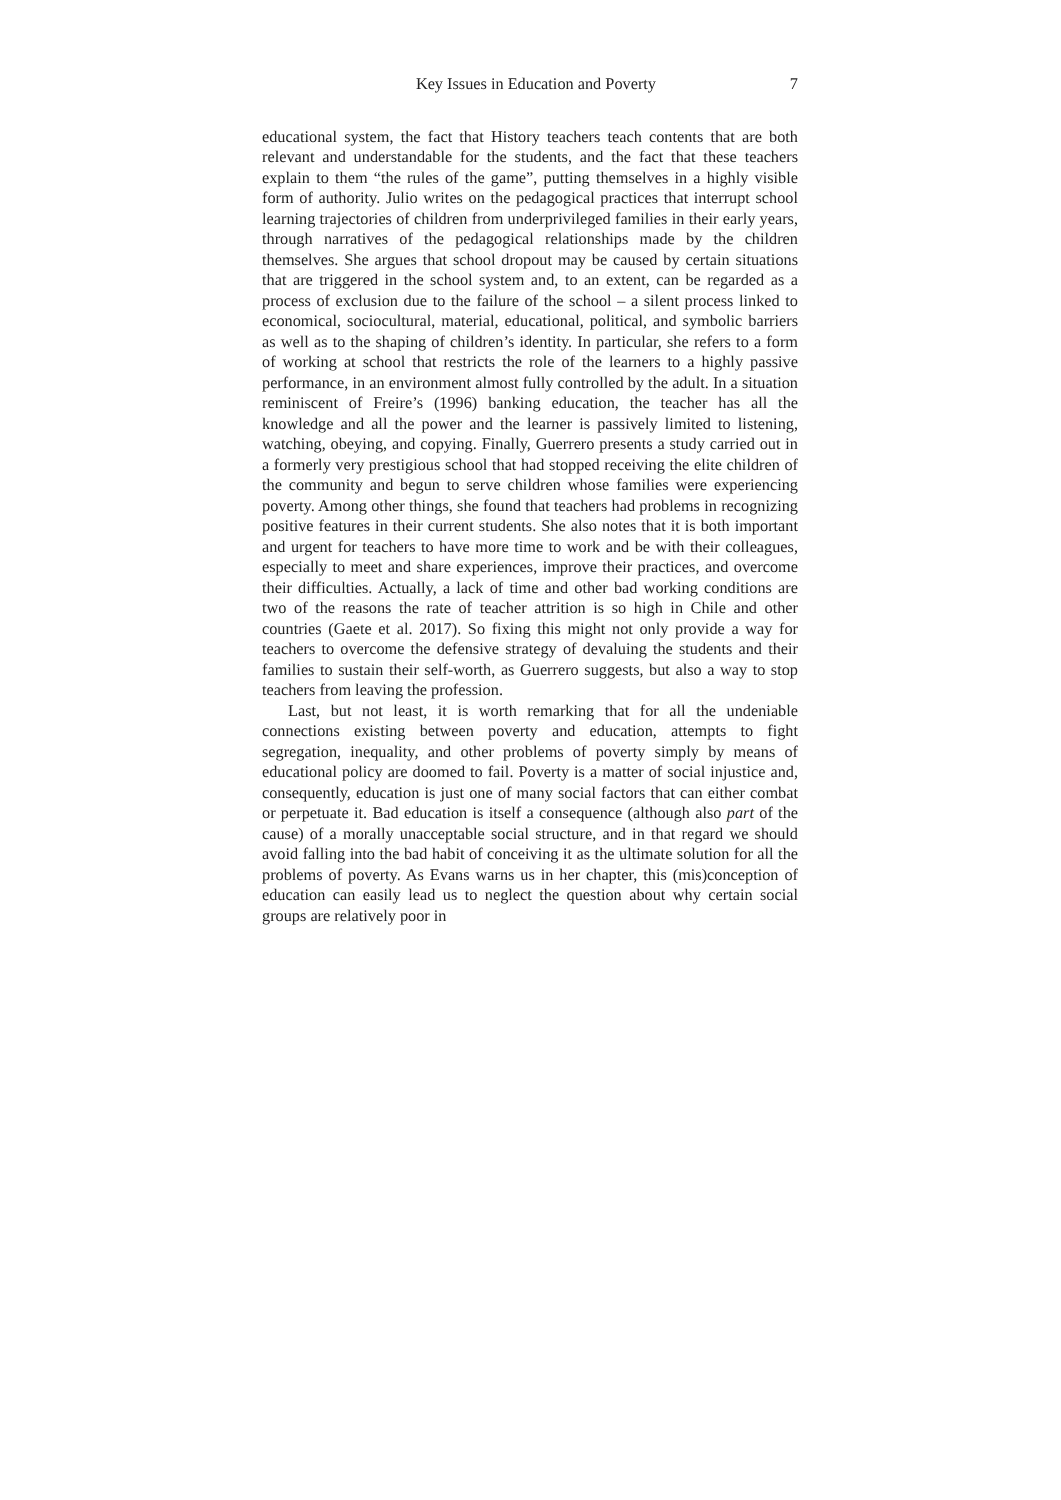Key Issues in Education and Poverty 7
educational system, the fact that History teachers teach contents that are both relevant and understandable for the students, and the fact that these teachers explain to them “the rules of the game”, putting themselves in a highly visible form of authority. Julio writes on the pedagogical practices that interrupt school learning trajectories of children from underprivileged families in their early years, through narratives of the pedagogical relationships made by the children themselves. She argues that school dropout may be caused by certain situations that are triggered in the school system and, to an extent, can be regarded as a process of exclusion due to the failure of the school – a silent process linked to economical, sociocultural, material, educational, political, and symbolic barriers as well as to the shaping of children’s identity. In particular, she refers to a form of working at school that restricts the role of the learners to a highly passive performance, in an environment almost fully controlled by the adult. In a situation reminiscent of Freire’s (1996) banking education, the teacher has all the knowledge and all the power and the learner is passively limited to listening, watching, obeying, and copying. Finally, Guerrero presents a study carried out in a formerly very prestigious school that had stopped receiving the elite children of the community and begun to serve children whose families were experiencing poverty. Among other things, she found that teachers had problems in recognizing positive features in their current students. She also notes that it is both important and urgent for teachers to have more time to work and be with their colleagues, especially to meet and share experiences, improve their practices, and overcome their difficulties. Actually, a lack of time and other bad working conditions are two of the reasons the rate of teacher attrition is so high in Chile and other countries (Gaete et al. 2017). So fixing this might not only provide a way for teachers to overcome the defensive strategy of devaluing the students and their families to sustain their self-worth, as Guerrero suggests, but also a way to stop teachers from leaving the profession.
Last, but not least, it is worth remarking that for all the undeniable connections existing between poverty and education, attempts to fight segregation, inequality, and other problems of poverty simply by means of educational policy are doomed to fail. Poverty is a matter of social injustice and, consequently, education is just one of many social factors that can either combat or perpetuate it. Bad education is itself a consequence (although also part of the cause) of a morally unacceptable social structure, and in that regard we should avoid falling into the bad habit of conceiving it as the ultimate solution for all the problems of poverty. As Evans warns us in her chapter, this (mis)conception of education can easily lead us to neglect the question about why certain social groups are relatively poor in